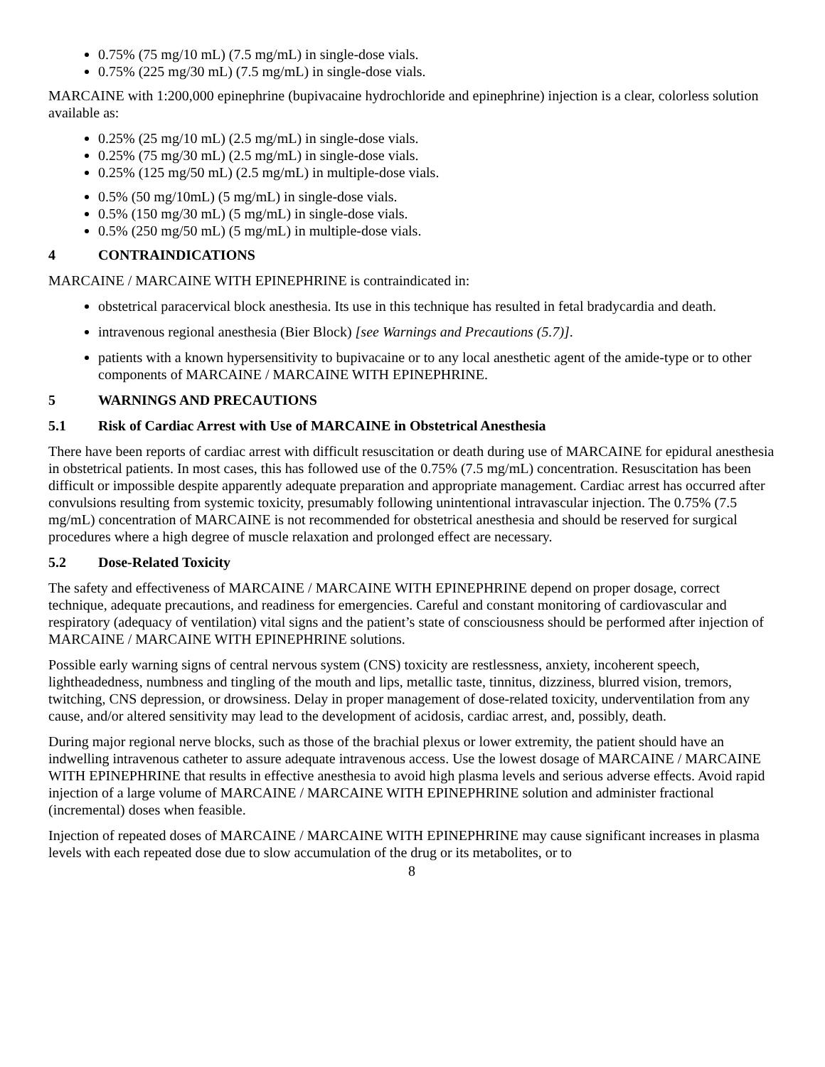0.75% (75 mg/10 mL) (7.5 mg/mL) in single-dose vials.
0.75% (225 mg/30 mL) (7.5 mg/mL) in single-dose vials.
MARCAINE with 1:200,000 epinephrine (bupivacaine hydrochloride and epinephrine) injection is a clear, colorless solution available as:
0.25% (25 mg/10 mL) (2.5 mg/mL) in single-dose vials.
0.25% (75 mg/30 mL) (2.5 mg/mL) in single-dose vials.
0.25% (125 mg/50 mL) (2.5 mg/mL) in multiple-dose vials.
0.5% (50 mg/10mL) (5 mg/mL) in single-dose vials.
0.5% (150 mg/30 mL) (5 mg/mL) in single-dose vials.
0.5% (250 mg/50 mL) (5 mg/mL) in multiple-dose vials.
4 CONTRAINDICATIONS
MARCAINE / MARCAINE WITH EPINEPHRINE is contraindicated in:
obstetrical paracervical block anesthesia. Its use in this technique has resulted in fetal bradycardia and death.
intravenous regional anesthesia (Bier Block) [see Warnings and Precautions (5.7)].
patients with a known hypersensitivity to bupivacaine or to any local anesthetic agent of the amide-type or to other components of MARCAINE / MARCAINE WITH EPINEPHRINE.
5 WARNINGS AND PRECAUTIONS
5.1 Risk of Cardiac Arrest with Use of MARCAINE in Obstetrical Anesthesia
There have been reports of cardiac arrest with difficult resuscitation or death during use of MARCAINE for epidural anesthesia in obstetrical patients. In most cases, this has followed use of the 0.75% (7.5 mg/mL) concentration. Resuscitation has been difficult or impossible despite apparently adequate preparation and appropriate management. Cardiac arrest has occurred after convulsions resulting from systemic toxicity, presumably following unintentional intravascular injection. The 0.75% (7.5 mg/mL) concentration of MARCAINE is not recommended for obstetrical anesthesia and should be reserved for surgical procedures where a high degree of muscle relaxation and prolonged effect are necessary.
5.2 Dose-Related Toxicity
The safety and effectiveness of MARCAINE / MARCAINE WITH EPINEPHRINE depend on proper dosage, correct technique, adequate precautions, and readiness for emergencies. Careful and constant monitoring of cardiovascular and respiratory (adequacy of ventilation) vital signs and the patient’s state of consciousness should be performed after injection of MARCAINE / MARCAINE WITH EPINEPHRINE solutions.
Possible early warning signs of central nervous system (CNS) toxicity are restlessness, anxiety, incoherent speech, lightheadedness, numbness and tingling of the mouth and lips, metallic taste, tinnitus, dizziness, blurred vision, tremors, twitching, CNS depression, or drowsiness. Delay in proper management of dose-related toxicity, underventilation from any cause, and/or altered sensitivity may lead to the development of acidosis, cardiac arrest, and, possibly, death.
During major regional nerve blocks, such as those of the brachial plexus or lower extremity, the patient should have an indwelling intravenous catheter to assure adequate intravenous access. Use the lowest dosage of MARCAINE / MARCAINE WITH EPINEPHRINE that results in effective anesthesia to avoid high plasma levels and serious adverse effects. Avoid rapid injection of a large volume of MARCAINE / MARCAINE WITH EPINEPHRINE solution and administer fractional (incremental) doses when feasible.
Injection of repeated doses of MARCAINE / MARCAINE WITH EPINEPHRINE may cause significant increases in plasma levels with each repeated dose due to slow accumulation of the drug or its metabolites, or to
8